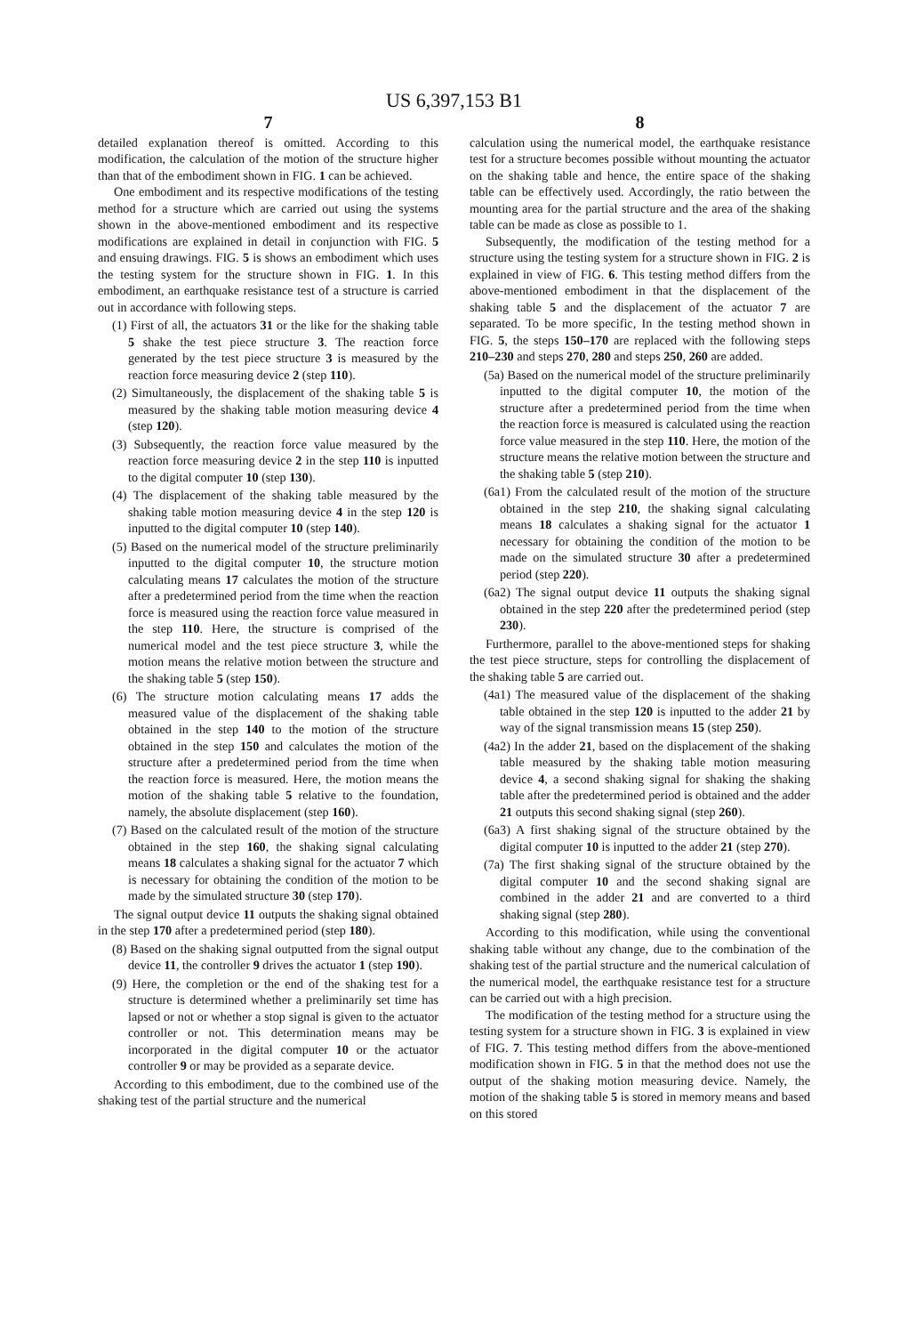US 6,397,153 B1
7
detailed explanation thereof is omitted. According to this modification, the calculation of the motion of the structure higher than that of the embodiment shown in FIG. 1 can be achieved.
One embodiment and its respective modifications of the testing method for a structure which are carried out using the systems shown in the above-mentioned embodiment and its respective modifications are explained in detail in conjunction with FIG. 5 and ensuing drawings. FIG. 5 is shows an embodiment which uses the testing system for the structure shown in FIG. 1. In this embodiment, an earthquake resistance test of a structure is carried out in accordance with following steps.
(1) First of all, the actuators 31 or the like for the shaking table 5 shake the test piece structure 3. The reaction force generated by the test piece structure 3 is measured by the reaction force measuring device 2 (step 110).
(2) Simultaneously, the displacement of the shaking table 5 is measured by the shaking table motion measuring device 4 (step 120).
(3) Subsequently, the reaction force value measured by the reaction force measuring device 2 in the step 110 is inputted to the digital computer 10 (step 130).
(4) The displacement of the shaking table measured by the shaking table motion measuring device 4 in the step 120 is inputted to the digital computer 10 (step 140).
(5) Based on the numerical model of the structure preliminarily inputted to the digital computer 10, the structure motion calculating means 17 calculates the motion of the structure after a predetermined period from the time when the reaction force is measured using the reaction force value measured in the step 110. Here, the structure is comprised of the numerical model and the test piece structure 3, while the motion means the relative motion between the structure and the shaking table 5 (step 150).
(6) The structure motion calculating means 17 adds the measured value of the displacement of the shaking table obtained in the step 140 to the motion of the structure obtained in the step 150 and calculates the motion of the structure after a predetermined period from the time when the reaction force is measured. Here, the motion means the motion of the shaking table 5 relative to the foundation, namely, the absolute displacement (step 160).
(7) Based on the calculated result of the motion of the structure obtained in the step 160, the shaking signal calculating means 18 calculates a shaking signal for the actuator 7 which is necessary for obtaining the condition of the motion to be made by the simulated structure 30 (step 170).
The signal output device 11 outputs the shaking signal obtained in the step 170 after a predetermined period (step 180).
(8) Based on the shaking signal outputted from the signal output device 11, the controller 9 drives the actuator 1 (step 190).
(9) Here, the completion or the end of the shaking test for a structure is determined whether a preliminarily set time has lapsed or not or whether a stop signal is given to the actuator controller or not. This determination means may be incorporated in the digital computer 10 or the actuator controller 9 or may be provided as a separate device.
According to this embodiment, due to the combined use of the shaking test of the partial structure and the numerical
8
calculation using the numerical model, the earthquake resistance test for a structure becomes possible without mounting the actuator on the shaking table and hence, the entire space of the shaking table can be effectively used. Accordingly, the ratio between the mounting area for the partial structure and the area of the shaking table can be made as close as possible to 1.
Subsequently, the modification of the testing method for a structure using the testing system for a structure shown in FIG. 2 is explained in view of FIG. 6. This testing method differs from the above-mentioned embodiment in that the displacement of the shaking table 5 and the displacement of the actuator 7 are separated. To be more specific, In the testing method shown in FIG. 5, the steps 150–170 are replaced with the following steps 210–230 and steps 270, 280 and steps 250, 260 are added.
(5a) Based on the numerical model of the structure preliminarily inputted to the digital computer 10, the motion of the structure after a predetermined period from the time when the reaction force is measured is calculated using the reaction force value measured in the step 110. Here, the motion of the structure means the relative motion between the structure and the shaking table 5 (step 210).
(6a1) From the calculated result of the motion of the structure obtained in the step 210, the shaking signal calculating means 18 calculates a shaking signal for the actuator 1 necessary for obtaining the condition of the motion to be made on the simulated structure 30 after a predetermined period (step 220).
(6a2) The signal output device 11 outputs the shaking signal obtained in the step 220 after the predetermined period (step 230).
Furthermore, parallel to the above-mentioned steps for shaking the test piece structure, steps for controlling the displacement of the shaking table 5 are carried out.
(4a1) The measured value of the displacement of the shaking table obtained in the step 120 is inputted to the adder 21 by way of the signal transmission means 15 (step 250).
(4a2) In the adder 21, based on the displacement of the shaking table measured by the shaking table motion measuring device 4, a second shaking signal for shaking the shaking table after the predetermined period is obtained and the adder 21 outputs this second shaking signal (step 260).
(6a3) A first shaking signal of the structure obtained by the digital computer 10 is inputted to the adder 21 (step 270).
(7a) The first shaking signal of the structure obtained by the digital computer 10 and the second shaking signal are combined in the adder 21 and are converted to a third shaking signal (step 280).
According to this modification, while using the conventional shaking table without any change, due to the combination of the shaking test of the partial structure and the numerical calculation of the numerical model, the earthquake resistance test for a structure can be carried out with a high precision.
The modification of the testing method for a structure using the testing system for a structure shown in FIG. 3 is explained in view of FIG. 7. This testing method differs from the above-mentioned modification shown in FIG. 5 in that the method does not use the output of the shaking motion measuring device. Namely, the motion of the shaking table 5 is stored in memory means and based on this stored